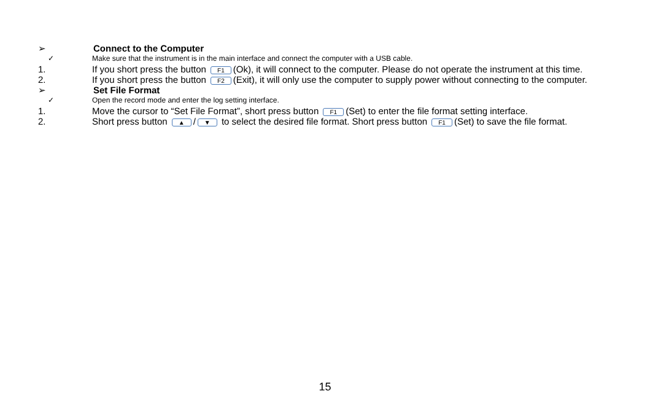➢ Connect to the Computer
✓ Make sure that the instrument is in the main interface and connect the computer with a USB cable.
1. If you short press the button F1 (Ok), it will connect to the computer. Please do not operate the instrument at this time.
2. If you short press the button F2 (Exit), it will only use the computer to supply power without connecting to the computer.
➢ Set File Format
✓ Open the record mode and enter the log setting interface.
1. Move the cursor to “Set File Format”, short press button F1 (Set) to enter the file format setting interface.
2. Short press button ▲ / ▼ to select the desired file format. Short press button F1 (Set) to save the file format.
15